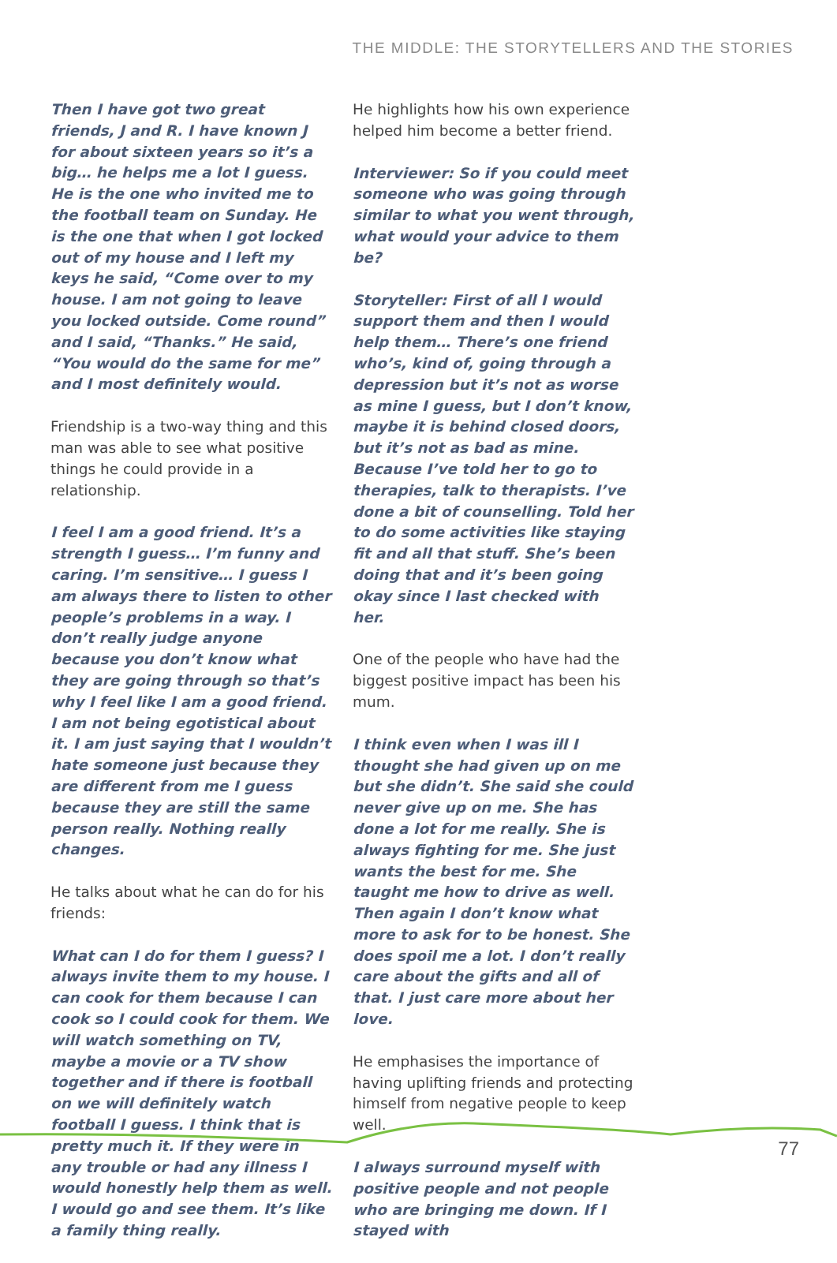THE MIDDLE: THE STORYTELLERS AND THE STORIES
Then I have got two great friends, J and R. I have known J for about sixteen years so it’s a big… he helps me a lot I guess. He is the one who invited me to the football team on Sunday. He is the one that when I got locked out of my house and I left my keys he said, “Come over to my house. I am not going to leave you locked outside. Come round” and I said, “Thanks.” He said, “You would do the same for me” and I most definitely would.
Friendship is a two-way thing and this man was able to see what positive things he could provide in a relationship.
I feel I am a good friend. It’s a strength I guess… I’m funny and caring. I’m sensitive… I guess I am always there to listen to other people’s problems in a way. I don’t really judge anyone because you don’t know what they are going through so that’s why I feel like I am a good friend. I am not being egotistical about it. I am just saying that I wouldn’t hate someone just because they are different from me I guess because they are still the same person really. Nothing really changes.
He talks about what he can do for his friends:
What can I do for them I guess? I always invite them to my house. I can cook for them because I can cook so I could cook for them. We will watch something on TV, maybe a movie or a TV show together and if there is football on we will definitely watch football I guess. I think that is pretty much it. If they were in any trouble or had any illness I would honestly help them as well. I would go and see them. It’s like a family thing really.
He highlights how his own experience helped him become a better friend.
Interviewer: So if you could meet someone who was going through similar to what you went through, what would your advice to them be?
Storyteller: First of all I would support them and then I would help them… There’s one friend who’s, kind of, going through a depression but it’s not as worse as mine I guess, but I don’t know, maybe it is behind closed doors, but it’s not as bad as mine. Because I’ve told her to go to therapies, talk to therapists. I’ve done a bit of counselling. Told her to do some activities like staying fit and all that stuff. She’s been doing that and it’s been going okay since I last checked with her.
One of the people who have had the biggest positive impact has been his mum.
I think even when I was ill I thought she had given up on me but she didn’t. She said she could never give up on me. She has done a lot for me really. She is always fighting for me. She just wants the best for me. She taught me how to drive as well. Then again I don’t know what more to ask for to be honest. She does spoil me a lot. I don’t really care about the gifts and all of that. I just care more about her love.
He emphasises the importance of having uplifting friends and protecting himself from negative people to keep well.
I always surround myself with positive people and not people who are bringing me down. If I stayed with
77